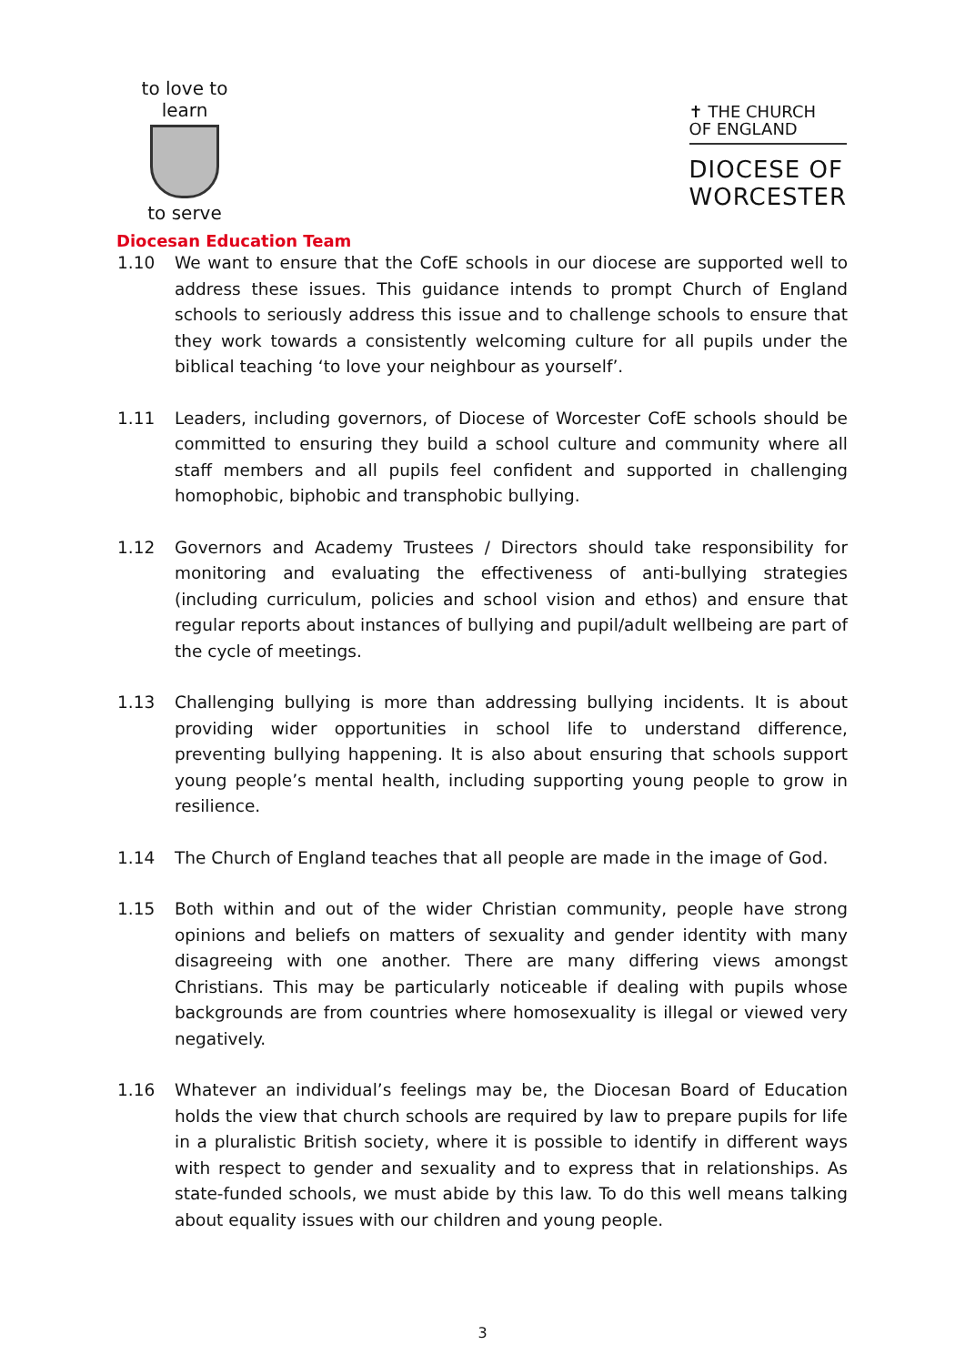to love to learn
to serve
Diocesan Education Team
✝ THE CHURCH
OF ENGLAND
DIOCESE OF
WORCESTER
1.10 We want to ensure that the CofE schools in our diocese are supported well to address these issues. This guidance intends to prompt Church of England schools to seriously address this issue and to challenge schools to ensure that they work towards a consistently welcoming culture for all pupils under the biblical teaching ‘to love your neighbour as yourself’.
1.11 Leaders, including governors, of Diocese of Worcester CofE schools should be committed to ensuring they build a school culture and community where all staff members and all pupils feel confident and supported in challenging homophobic, biphobic and transphobic bullying.
1.12 Governors and Academy Trustees / Directors should take responsibility for monitoring and evaluating the effectiveness of anti-bullying strategies (including curriculum, policies and school vision and ethos) and ensure that regular reports about instances of bullying and pupil/adult wellbeing are part of the cycle of meetings.
1.13 Challenging bullying is more than addressing bullying incidents. It is about providing wider opportunities in school life to understand difference, preventing bullying happening. It is also about ensuring that schools support young people’s mental health, including supporting young people to grow in resilience.
1.14 The Church of England teaches that all people are made in the image of God.
1.15 Both within and out of the wider Christian community, people have strong opinions and beliefs on matters of sexuality and gender identity with many disagreeing with one another. There are many differing views amongst Christians. This may be particularly noticeable if dealing with pupils whose backgrounds are from countries where homosexuality is illegal or viewed very negatively.
1.16 Whatever an individual’s feelings may be, the Diocesan Board of Education holds the view that church schools are required by law to prepare pupils for life in a pluralistic British society, where it is possible to identify in different ways with respect to gender and sexuality and to express that in relationships. As state-funded schools, we must abide by this law. To do this well means talking about equality issues with our children and young people.
3